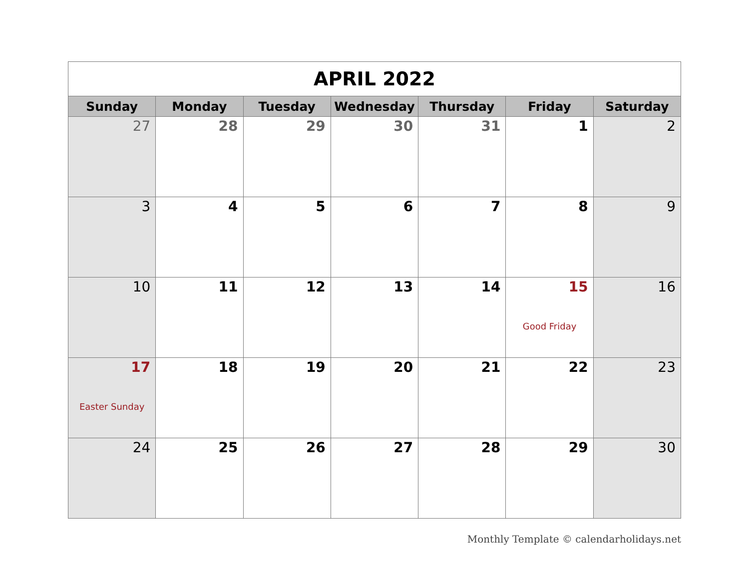| APRIL 2022 | | | | | | |
| Sunday | Monday | Tuesday | Wednesday | Thursday | Friday | Saturday |
| 27 | 28 | 29 | 30 | 31 | 1 | 2 |
| 3 | 4 | 5 | 6 | 7 | 8 | 9 |
| 10 | 11 | 12 | 13 | 14 | 15 Good Friday | 16 |
| 17 Easter Sunday | 18 | 19 | 20 | 21 | 22 | 23 |
| 24 | 25 | 26 | 27 | 28 | 29 | 30 |
Monthly Template © calendarholidays.net